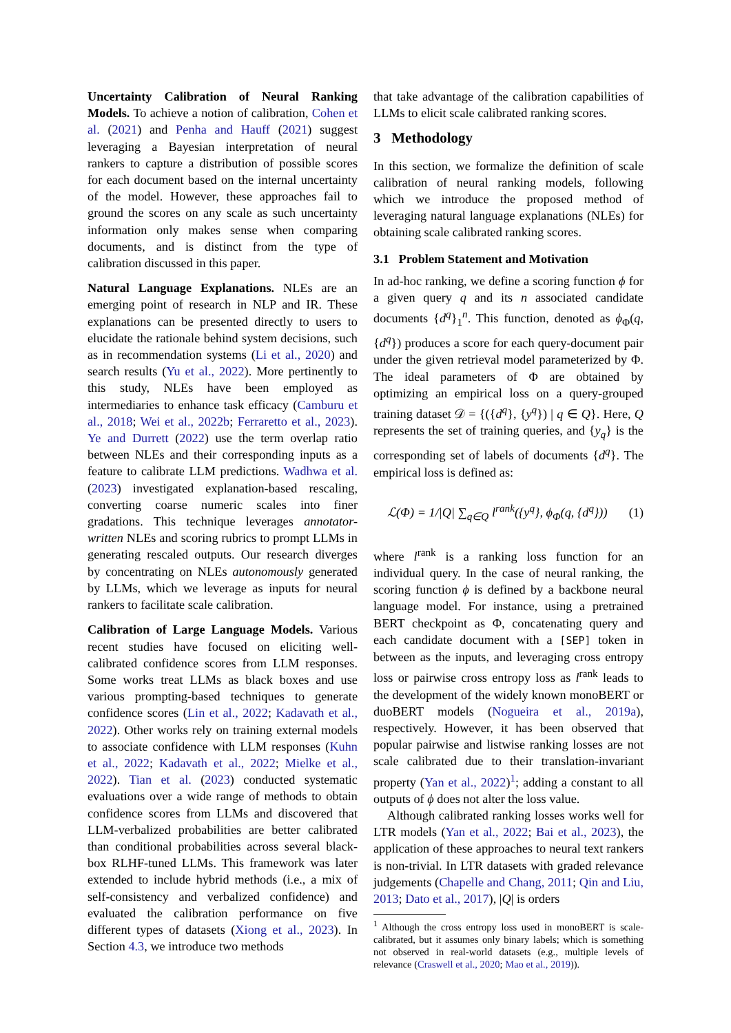Uncertainty Calibration of Neural Ranking Models. To achieve a notion of calibration, Cohen et al. (2021) and Penha and Hauff (2021) suggest leveraging a Bayesian interpretation of neural rankers to capture a distribution of possible scores for each document based on the internal uncertainty of the model. However, these approaches fail to ground the scores on any scale as such uncertainty information only makes sense when comparing documents, and is distinct from the type of calibration discussed in this paper.
Natural Language Explanations. NLEs are an emerging point of research in NLP and IR. These explanations can be presented directly to users to elucidate the rationale behind system decisions, such as in recommendation systems (Li et al., 2020) and search results (Yu et al., 2022). More pertinently to this study, NLEs have been employed as intermediaries to enhance task efficacy (Camburu et al., 2018; Wei et al., 2022b; Ferraretto et al., 2023). Ye and Durrett (2022) use the term overlap ratio between NLEs and their corresponding inputs as a feature to calibrate LLM predictions. Wadhwa et al. (2023) investigated explanation-based rescaling, converting coarse numeric scales into finer gradations. This technique leverages annotator-written NLEs and scoring rubrics to prompt LLMs in generating rescaled outputs. Our research diverges by concentrating on NLEs autonomously generated by LLMs, which we leverage as inputs for neural rankers to facilitate scale calibration.
Calibration of Large Language Models. Various recent studies have focused on eliciting well-calibrated confidence scores from LLM responses. Some works treat LLMs as black boxes and use various prompting-based techniques to generate confidence scores (Lin et al., 2022; Kadavath et al., 2022). Other works rely on training external models to associate confidence with LLM responses (Kuhn et al., 2022; Kadavath et al., 2022; Mielke et al., 2022). Tian et al. (2023) conducted systematic evaluations over a wide range of methods to obtain confidence scores from LLMs and discovered that LLM-verbalized probabilities are better calibrated than conditional probabilities across several black-box RLHF-tuned LLMs. This framework was later extended to include hybrid methods (i.e., a mix of self-consistency and verbalized confidence) and evaluated the calibration performance on five different types of datasets (Xiong et al., 2023). In Section 4.3, we introduce two methods
that take advantage of the calibration capabilities of LLMs to elicit scale calibrated ranking scores.
3 Methodology
In this section, we formalize the definition of scale calibration of neural ranking models, following which we introduce the proposed method of leveraging natural language explanations (NLEs) for obtaining scale calibrated ranking scores.
3.1 Problem Statement and Motivation
In ad-hoc ranking, we define a scoring function ϕ for a given query q and its n associated candidate documents {d<sup>q</sup>}<sub>1</sub><sup>n</sup>. This function, denoted as ϕ<sub>Φ</sub>(q, {d<sup>q</sup>}) produces a score for each query-document pair under the given retrieval model parameterized by Φ. The ideal parameters of Φ are obtained by optimizing an empirical loss on a query-grouped training dataset 𝒟 = {({d<sup>q</sup>}, {y<sup>q</sup>}) | q ∈ Q}. Here, Q represents the set of training queries, and {y<sub>q</sub>} is the corresponding set of labels of documents {d<sup>q</sup>}. The empirical loss is defined as:
ℒ(Φ) = 1/|Q| ∑<sub>q∈Q</sub> l<sup>rank</sup>({y<sup>q</sup>}, ϕ<sub>Φ</sub>(q, {d<sup>q</sup>})) (1)
where l<sup>rank</sup> is a ranking loss function for an individual query. In the case of neural ranking, the scoring function ϕ is defined by a backbone neural language model. For instance, using a pretrained BERT checkpoint as Φ, concatenating query and each candidate document with a [SEP] token in between as the inputs, and leveraging cross entropy loss or pairwise cross entropy loss as l<sup>rank</sup> leads to the development of the widely known monoBERT or duoBERT models (Nogueira et al., 2019a), respectively. However, it has been observed that popular pairwise and listwise ranking losses are not scale calibrated due to their translation-invariant property (Yan et al., 2022)<sup>1</sup>; adding a constant to all outputs of ϕ does not alter the loss value.
Although calibrated ranking losses works well for LTR models (Yan et al., 2022; Bai et al., 2023), the application of these approaches to neural text rankers is non-trivial. In LTR datasets with graded relevance judgements (Chapelle and Chang, 2011; Qin and Liu, 2013; Dato et al., 2017), |Q| is orders
<sup>1</sup> Although the cross entropy loss used in monoBERT is scale-calibrated, but it assumes only binary labels; which is something not observed in real-world datasets (e.g., multiple levels of relevance (Craswell et al., 2020; Mao et al., 2019)).